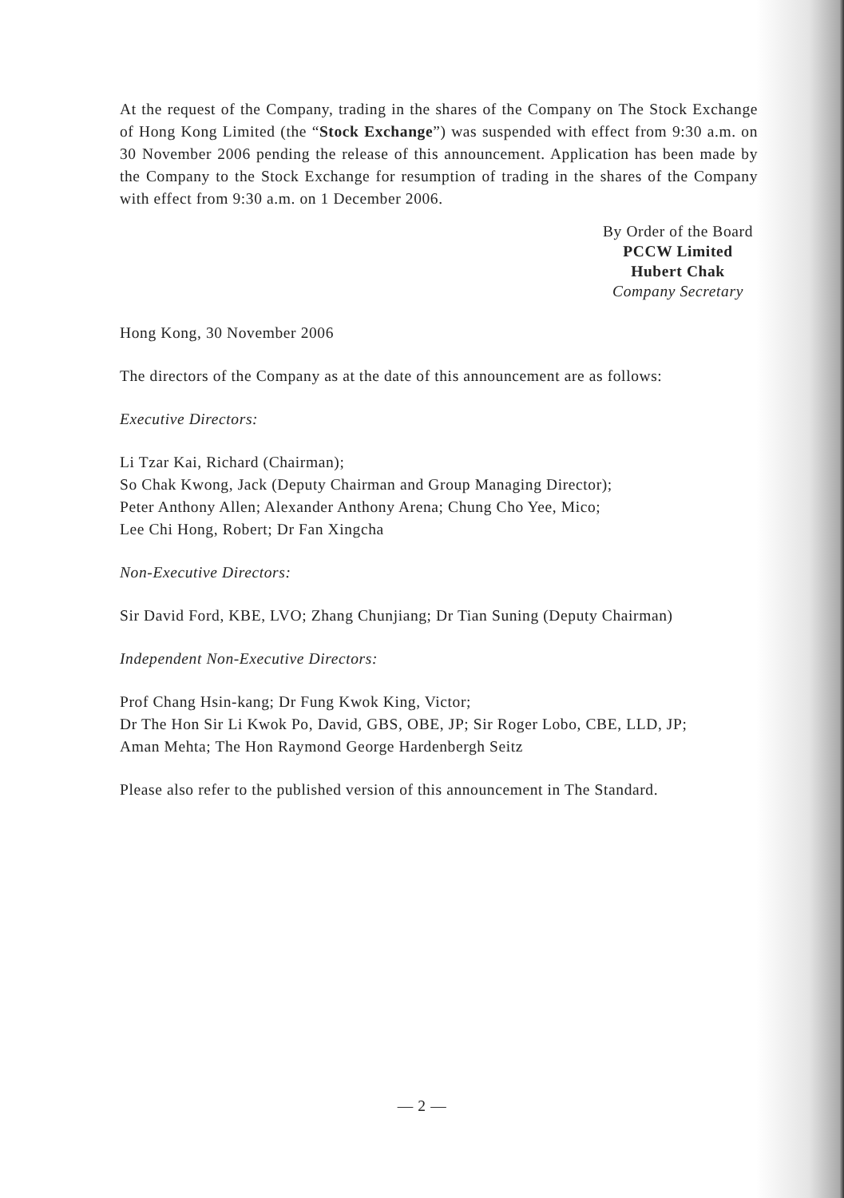At the request of the Company, trading in the shares of the Company on The Stock Exchange of Hong Kong Limited (the “Stock Exchange”) was suspended with effect from 9:30 a.m. on 30 November 2006 pending the release of this announcement. Application has been made by the Company to the Stock Exchange for resumption of trading in the shares of the Company with effect from 9:30 a.m. on 1 December 2006.
By Order of the Board
PCCW Limited
Hubert Chak
Company Secretary
Hong Kong, 30 November 2006
The directors of the Company as at the date of this announcement are as follows:
Executive Directors:
Li Tzar Kai, Richard (Chairman);
So Chak Kwong, Jack (Deputy Chairman and Group Managing Director);
Peter Anthony Allen; Alexander Anthony Arena; Chung Cho Yee, Mico;
Lee Chi Hong, Robert; Dr Fan Xingcha
Non-Executive Directors:
Sir David Ford, KBE, LVO; Zhang Chunjiang; Dr Tian Suning (Deputy Chairman)
Independent Non-Executive Directors:
Prof Chang Hsin-kang; Dr Fung Kwok King, Victor;
Dr The Hon Sir Li Kwok Po, David, GBS, OBE, JP; Sir Roger Lobo, CBE, LLD, JP;
Aman Mehta; The Hon Raymond George Hardenbergh Seitz
Please also refer to the published version of this announcement in The Standard.
— 2 —